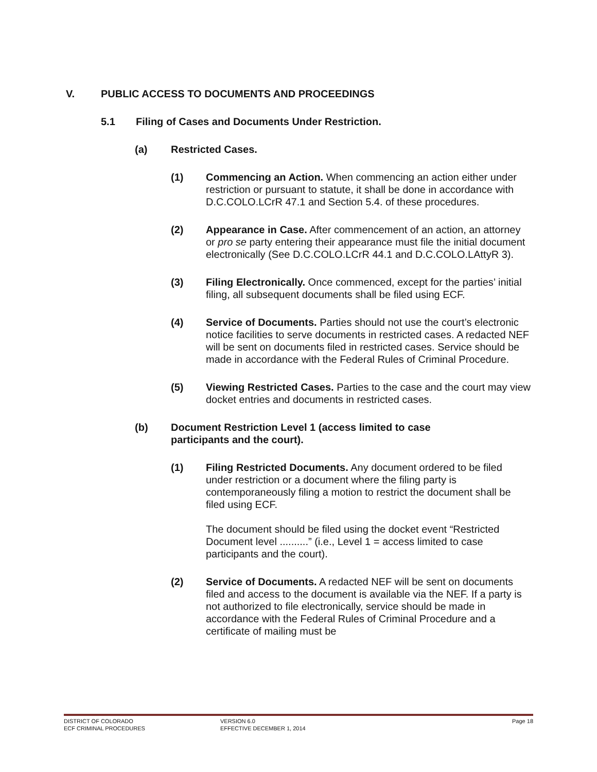V. PUBLIC ACCESS TO DOCUMENTS AND PROCEEDINGS
5.1 Filing of Cases and Documents Under Restriction.
(a) Restricted Cases.
(1) Commencing an Action. When commencing an action either under restriction or pursuant to statute, it shall be done in accordance with D.C.COLO.LCrR 47.1 and Section 5.4. of these procedures.
(2) Appearance in Case. After commencement of an action, an attorney or pro se party entering their appearance must file the initial document electronically (See D.C.COLO.LCrR 44.1 and D.C.COLO.LAttyR 3).
(3) Filing Electronically. Once commenced, except for the parties’ initial filing, all subsequent documents shall be filed using ECF.
(4) Service of Documents. Parties should not use the court’s electronic notice facilities to serve documents in restricted cases. A redacted NEF will be sent on documents filed in restricted cases. Service should be made in accordance with the Federal Rules of Criminal Procedure.
(5) Viewing Restricted Cases. Parties to the case and the court may view docket entries and documents in restricted cases.
(b) Document Restriction Level 1 (access limited to case
participants and the court).
(1) Filing Restricted Documents. Any document ordered to be filed under restriction or a document where the filing party is contemporaneously filing a motion to restrict the document shall be filed using ECF.
The document should be filed using the docket event “Restricted Document level ..........” (i.e., Level 1 = access limited to case participants and the court).
(2) Service of Documents. A redacted NEF will be sent on documents filed and access to the document is available via the NEF. If a party is not authorized to file electronically, service should be made in accordance with the Federal Rules of Criminal Procedure and a certificate of mailing must be
DISTRICT OF COLORADO
ECF CRIMINAL PROCEDURES
VERSION 6.0
EFFECTIVE DECEMBER 1, 2014
Page 18